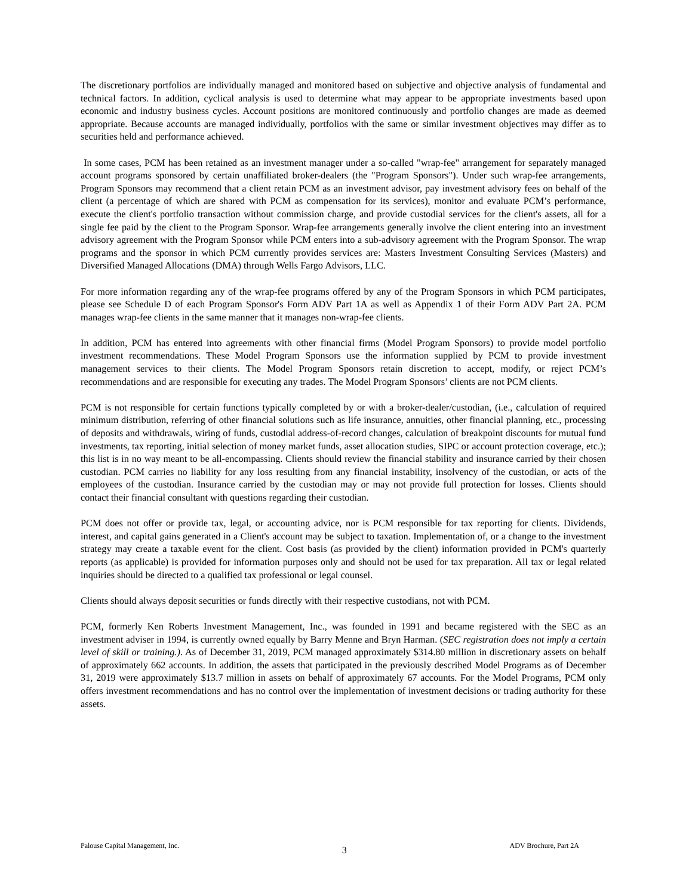The discretionary portfolios are individually managed and monitored based on subjective and objective analysis of fundamental and technical factors. In addition, cyclical analysis is used to determine what may appear to be appropriate investments based upon economic and industry business cycles. Account positions are monitored continuously and portfolio changes are made as deemed appropriate. Because accounts are managed individually, portfolios with the same or similar investment objectives may differ as to securities held and performance achieved.
In some cases, PCM has been retained as an investment manager under a so-called "wrap-fee" arrangement for separately managed account programs sponsored by certain unaffiliated broker-dealers (the "Program Sponsors"). Under such wrap-fee arrangements, Program Sponsors may recommend that a client retain PCM as an investment advisor, pay investment advisory fees on behalf of the client (a percentage of which are shared with PCM as compensation for its services), monitor and evaluate PCM’s performance, execute the client's portfolio transaction without commission charge, and provide custodial services for the client's assets, all for a single fee paid by the client to the Program Sponsor. Wrap-fee arrangements generally involve the client entering into an investment advisory agreement with the Program Sponsor while PCM enters into a sub-advisory agreement with the Program Sponsor. The wrap programs and the sponsor in which PCM currently provides services are: Masters Investment Consulting Services (Masters) and Diversified Managed Allocations (DMA) through Wells Fargo Advisors, LLC.
For more information regarding any of the wrap-fee programs offered by any of the Program Sponsors in which PCM participates, please see Schedule D of each Program Sponsor's Form ADV Part 1A as well as Appendix 1 of their Form ADV Part 2A. PCM manages wrap-fee clients in the same manner that it manages non-wrap-fee clients.
In addition, PCM has entered into agreements with other financial firms (Model Program Sponsors) to provide model portfolio investment recommendations. These Model Program Sponsors use the information supplied by PCM to provide investment management services to their clients. The Model Program Sponsors retain discretion to accept, modify, or reject PCM’s recommendations and are responsible for executing any trades. The Model Program Sponsors’ clients are not PCM clients.
PCM is not responsible for certain functions typically completed by or with a broker-dealer/custodian, (i.e., calculation of required minimum distribution, referring of other financial solutions such as life insurance, annuities, other financial planning, etc., processing of deposits and withdrawals, wiring of funds, custodial address-of-record changes, calculation of breakpoint discounts for mutual fund investments, tax reporting, initial selection of money market funds, asset allocation studies, SIPC or account protection coverage, etc.); this list is in no way meant to be all-encompassing. Clients should review the financial stability and insurance carried by their chosen custodian. PCM carries no liability for any loss resulting from any financial instability, insolvency of the custodian, or acts of the employees of the custodian. Insurance carried by the custodian may or may not provide full protection for losses. Clients should contact their financial consultant with questions regarding their custodian.
PCM does not offer or provide tax, legal, or accounting advice, nor is PCM responsible for tax reporting for clients. Dividends, interest, and capital gains generated in a Client's account may be subject to taxation. Implementation of, or a change to the investment strategy may create a taxable event for the client. Cost basis (as provided by the client) information provided in PCM's quarterly reports (as applicable) is provided for information purposes only and should not be used for tax preparation. All tax or legal related inquiries should be directed to a qualified tax professional or legal counsel.
Clients should always deposit securities or funds directly with their respective custodians, not with PCM.
PCM, formerly Ken Roberts Investment Management, Inc., was founded in 1991 and became registered with the SEC as an investment adviser in 1994, is currently owned equally by Barry Menne and Bryn Harman. (SEC registration does not imply a certain level of skill or training.). As of December 31, 2019, PCM managed approximately $314.80 million in discretionary assets on behalf of approximately 662 accounts. In addition, the assets that participated in the previously described Model Programs as of December 31, 2019 were approximately $13.7 million in assets on behalf of approximately 67 accounts. For the Model Programs, PCM only offers investment recommendations and has no control over the implementation of investment decisions or trading authority for these assets.
Palouse Capital Management, Inc. 3 ADV Brochure, Part 2A